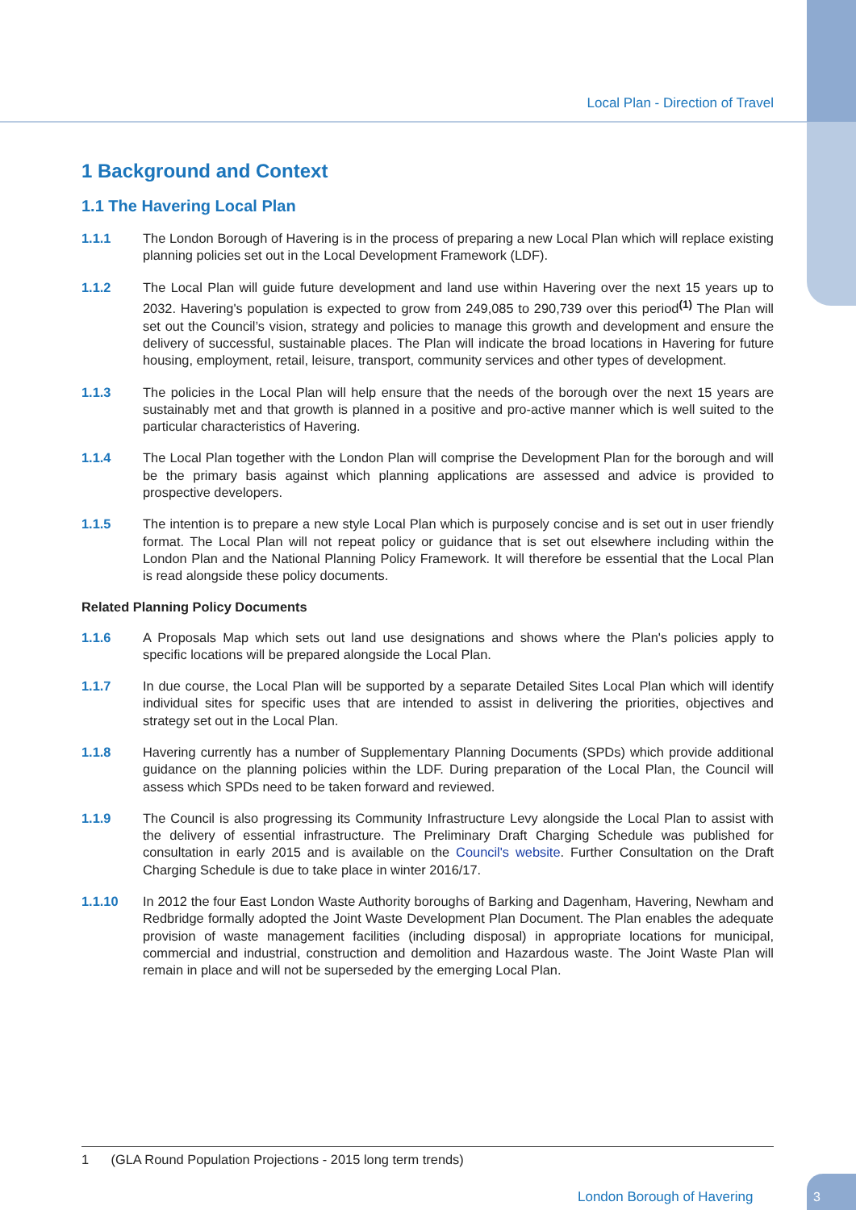Local Plan - Direction of Travel
1 Background and Context
1.1 The Havering Local Plan
1.1.1 The London Borough of Havering is in the process of preparing a new Local Plan which will replace existing planning policies set out in the Local Development Framework (LDF).
1.1.2 The Local Plan will guide future development and land use within Havering over the next 15 years up to 2032. Havering's population is expected to grow from 249,085 to 290,739 over this period<sup>(1)</sup> The Plan will set out the Council’s vision, strategy and policies to manage this growth and development and ensure the delivery of successful, sustainable places. The Plan will indicate the broad locations in Havering for future housing, employment, retail, leisure, transport, community services and other types of development.
1.1.3 The policies in the Local Plan will help ensure that the needs of the borough over the next 15 years are sustainably met and that growth is planned in a positive and pro-active manner which is well suited to the particular characteristics of Havering.
1.1.4 The Local Plan together with the London Plan will comprise the Development Plan for the borough and will be the primary basis against which planning applications are assessed and advice is provided to prospective developers.
1.1.5 The intention is to prepare a new style Local Plan which is purposely concise and is set out in user friendly format. The Local Plan will not repeat policy or guidance that is set out elsewhere including within the London Plan and the National Planning Policy Framework. It will therefore be essential that the Local Plan is read alongside these policy documents.
Related Planning Policy Documents
1.1.6 A Proposals Map which sets out land use designations and shows where the Plan's policies apply to specific locations will be prepared alongside the Local Plan.
1.1.7 In due course, the Local Plan will be supported by a separate Detailed Sites Local Plan which will identify individual sites for specific uses that are intended to assist in delivering the priorities, objectives and strategy set out in the Local Plan.
1.1.8 Havering currently has a number of Supplementary Planning Documents (SPDs) which provide additional guidance on the planning policies within the LDF. During preparation of the Local Plan, the Council will assess which SPDs need to be taken forward and reviewed.
1.1.9 The Council is also progressing its Community Infrastructure Levy alongside the Local Plan to assist with the delivery of essential infrastructure. The Preliminary Draft Charging Schedule was published for consultation in early 2015 and is available on the Council's website. Further Consultation on the Draft Charging Schedule is due to take place in winter 2016/17.
1.1.10 In 2012 the four East London Waste Authority boroughs of Barking and Dagenham, Havering, Newham and Redbridge formally adopted the Joint Waste Development Plan Document. The Plan enables the adequate provision of waste management facilities (including disposal) in appropriate locations for municipal, commercial and industrial, construction and demolition and Hazardous waste. The Joint Waste Plan will remain in place and will not be superseded by the emerging Local Plan.
1 (GLA Round Population Projections - 2015 long term trends)
London Borough of Havering
3